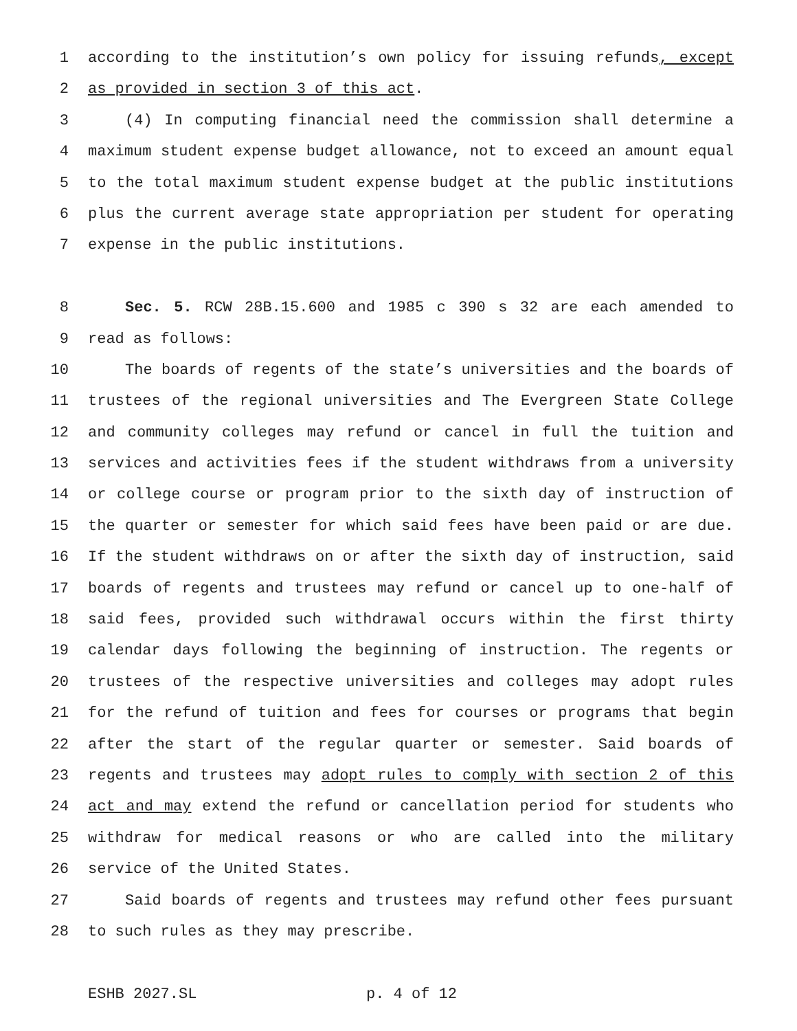1 according to the institution’s own policy for issuing refunds, except
2 as provided in section 3 of this act.
3 (4) In computing financial need the commission shall determine a
4 maximum student expense budget allowance, not to exceed an amount equal
5 to the total maximum student expense budget at the public institutions
6 plus the current average state appropriation per student for operating
7 expense in the public institutions.
8 Sec. 5. RCW 28B.15.600 and 1985 c 390 s 32 are each amended to
9 read as follows:
10 The boards of regents of the state’s universities and the boards of
11 trustees of the regional universities and The Evergreen State College
12 and community colleges may refund or cancel in full the tuition and
13 services and activities fees if the student withdraws from a university
14 or college course or program prior to the sixth day of instruction of
15 the quarter or semester for which said fees have been paid or are due.
16 If the student withdraws on or after the sixth day of instruction, said
17 boards of regents and trustees may refund or cancel up to one-half of
18 said fees, provided such withdrawal occurs within the first thirty
19 calendar days following the beginning of instruction. The regents or
20 trustees of the respective universities and colleges may adopt rules
21 for the refund of tuition and fees for courses or programs that begin
22 after the start of the regular quarter or semester. Said boards of
23 regents and trustees may adopt rules to comply with section 2 of this
24 act and may extend the refund or cancellation period for students who
25 withdraw for medical reasons or who are called into the military
26 service of the United States.
27 Said boards of regents and trustees may refund other fees pursuant
28 to such rules as they may prescribe.
ESHB 2027.SL p. 4 of 12